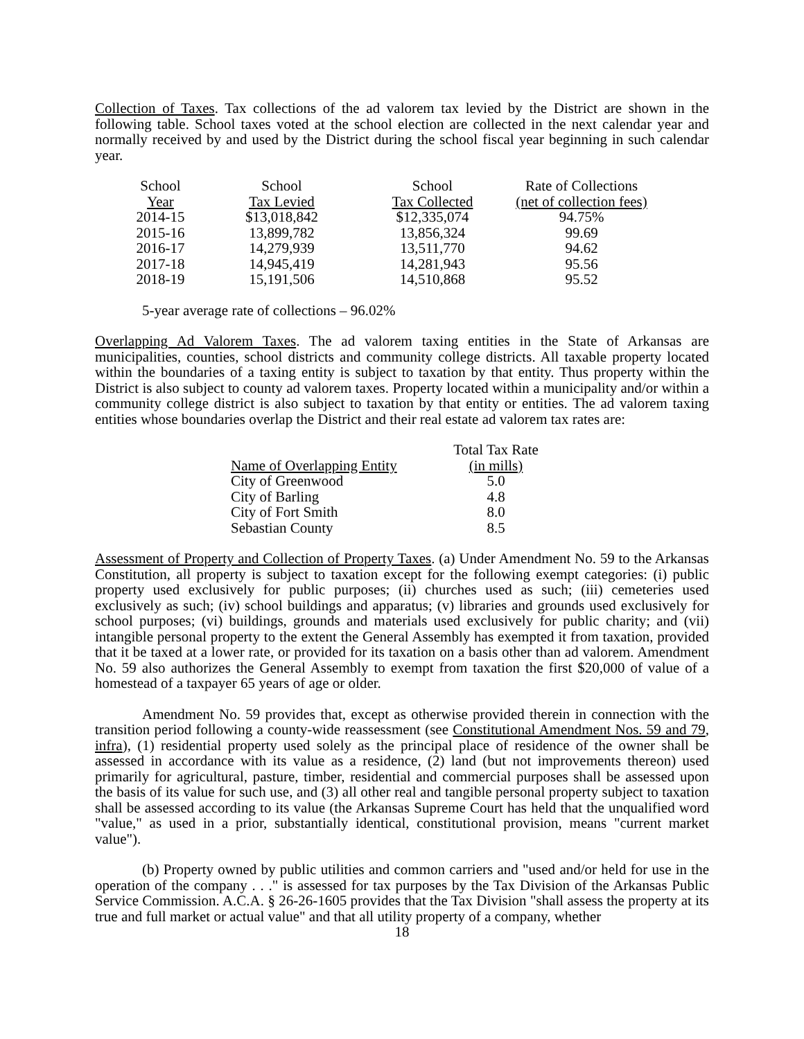Collection of Taxes. Tax collections of the ad valorem tax levied by the District are shown in the following table. School taxes voted at the school election are collected in the next calendar year and normally received by and used by the District during the school fiscal year beginning in such calendar year.
| School | School | School | Rate of Collections |
| --- | --- | --- | --- |
| Year | Tax Levied | Tax Collected | (net of collection fees) |
| 2014-15 | $13,018,842 | $12,335,074 | 94.75% |
| 2015-16 | 13,899,782 | 13,856,324 | 99.69 |
| 2016-17 | 14,279,939 | 13,511,770 | 94.62 |
| 2017-18 | 14,945,419 | 14,281,943 | 95.56 |
| 2018-19 | 15,191,506 | 14,510,868 | 95.52 |
5-year average rate of collections – 96.02%
Overlapping Ad Valorem Taxes. The ad valorem taxing entities in the State of Arkansas are municipalities, counties, school districts and community college districts. All taxable property located within the boundaries of a taxing entity is subject to taxation by that entity. Thus property within the District is also subject to county ad valorem taxes. Property located within a municipality and/or within a community college district is also subject to taxation by that entity or entities. The ad valorem taxing entities whose boundaries overlap the District and their real estate ad valorem tax rates are:
| | Total Tax Rate |
| --- | --- |
| Name of Overlapping Entity | (in mills) |
| City of Greenwood | 5.0 |
| City of Barling | 4.8 |
| City of Fort Smith | 8.0 |
| Sebastian County | 8.5 |
Assessment of Property and Collection of Property Taxes. (a) Under Amendment No. 59 to the Arkansas Constitution, all property is subject to taxation except for the following exempt categories: (i) public property used exclusively for public purposes; (ii) churches used as such; (iii) cemeteries used exclusively as such; (iv) school buildings and apparatus; (v) libraries and grounds used exclusively for school purposes; (vi) buildings, grounds and materials used exclusively for public charity; and (vii) intangible personal property to the extent the General Assembly has exempted it from taxation, provided that it be taxed at a lower rate, or provided for its taxation on a basis other than ad valorem. Amendment No. 59 also authorizes the General Assembly to exempt from taxation the first $20,000 of value of a homestead of a taxpayer 65 years of age or older.
Amendment No. 59 provides that, except as otherwise provided therein in connection with the transition period following a county-wide reassessment (see Constitutional Amendment Nos. 59 and 79, infra), (1) residential property used solely as the principal place of residence of the owner shall be assessed in accordance with its value as a residence, (2) land (but not improvements thereon) used primarily for agricultural, pasture, timber, residential and commercial purposes shall be assessed upon the basis of its value for such use, and (3) all other real and tangible personal property subject to taxation shall be assessed according to its value (the Arkansas Supreme Court has held that the unqualified word "value," as used in a prior, substantially identical, constitutional provision, means "current market value").
(b) Property owned by public utilities and common carriers and "used and/or held for use in the operation of the company . . ." is assessed for tax purposes by the Tax Division of the Arkansas Public Service Commission. A.C.A. § 26-26-1605 provides that the Tax Division "shall assess the property at its true and full market or actual value" and that all utility property of a company, whether
18